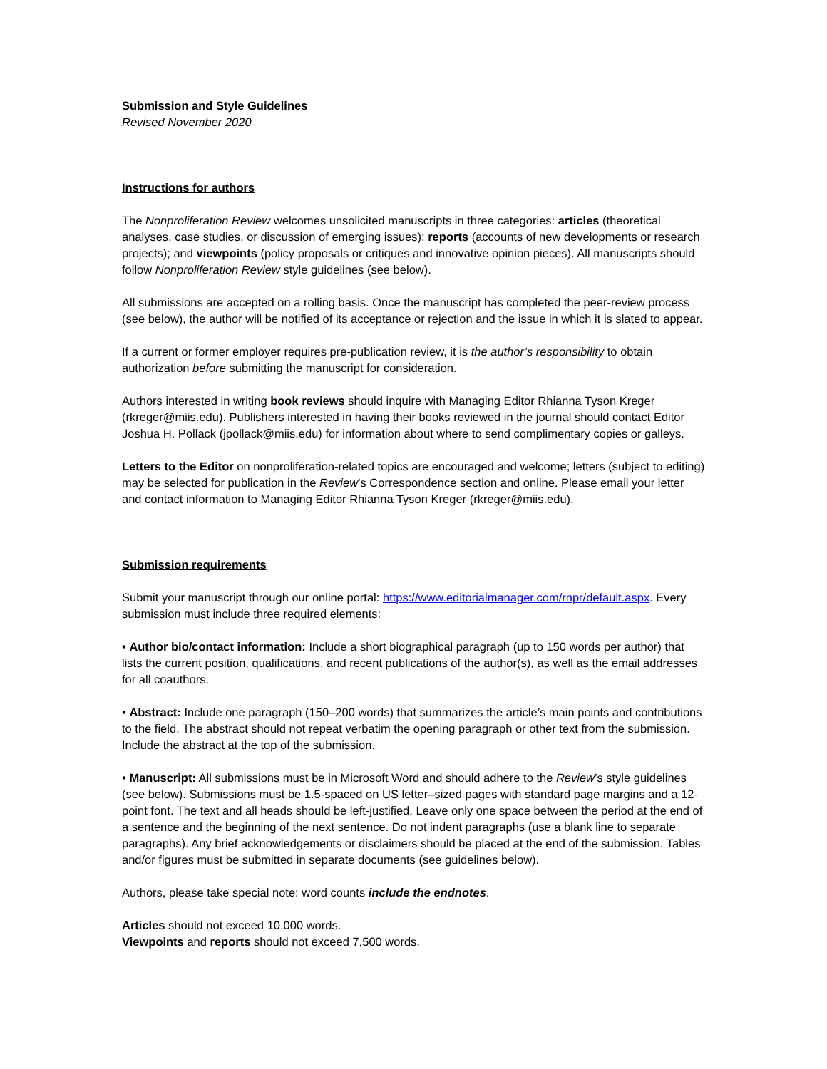Submission and Style Guidelines
Revised November 2020
Instructions for authors
The Nonproliferation Review welcomes unsolicited manuscripts in three categories: articles (theoretical analyses, case studies, or discussion of emerging issues); reports (accounts of new developments or research projects); and viewpoints (policy proposals or critiques and innovative opinion pieces). All manuscripts should follow Nonproliferation Review style guidelines (see below).
All submissions are accepted on a rolling basis. Once the manuscript has completed the peer-review process (see below), the author will be notified of its acceptance or rejection and the issue in which it is slated to appear.
If a current or former employer requires pre-publication review, it is the author’s responsibility to obtain authorization before submitting the manuscript for consideration.
Authors interested in writing book reviews should inquire with Managing Editor Rhianna Tyson Kreger (rkreger@miis.edu). Publishers interested in having their books reviewed in the journal should contact Editor Joshua H. Pollack (jpollack@miis.edu) for information about where to send complimentary copies or galleys.
Letters to the Editor on nonproliferation-related topics are encouraged and welcome; letters (subject to editing) may be selected for publication in the Review’s Correspondence section and online. Please email your letter and contact information to Managing Editor Rhianna Tyson Kreger (rkreger@miis.edu).
Submission requirements
Submit your manuscript through our online portal: https://www.editorialmanager.com/rnpr/default.aspx. Every submission must include three required elements:
• Author bio/contact information: Include a short biographical paragraph (up to 150 words per author) that lists the current position, qualifications, and recent publications of the author(s), as well as the email addresses for all coauthors.
• Abstract: Include one paragraph (150–200 words) that summarizes the article’s main points and contributions to the field. The abstract should not repeat verbatim the opening paragraph or other text from the submission. Include the abstract at the top of the submission.
• Manuscript: All submissions must be in Microsoft Word and should adhere to the Review’s style guidelines (see below). Submissions must be 1.5-spaced on US letter–sized pages with standard page margins and a 12-point font. The text and all heads should be left-justified. Leave only one space between the period at the end of a sentence and the beginning of the next sentence. Do not indent paragraphs (use a blank line to separate paragraphs). Any brief acknowledgements or disclaimers should be placed at the end of the submission. Tables and/or figures must be submitted in separate documents (see guidelines below).
Authors, please take special note: word counts include the endnotes.
Articles should not exceed 10,000 words.
Viewpoints and reports should not exceed 7,500 words.